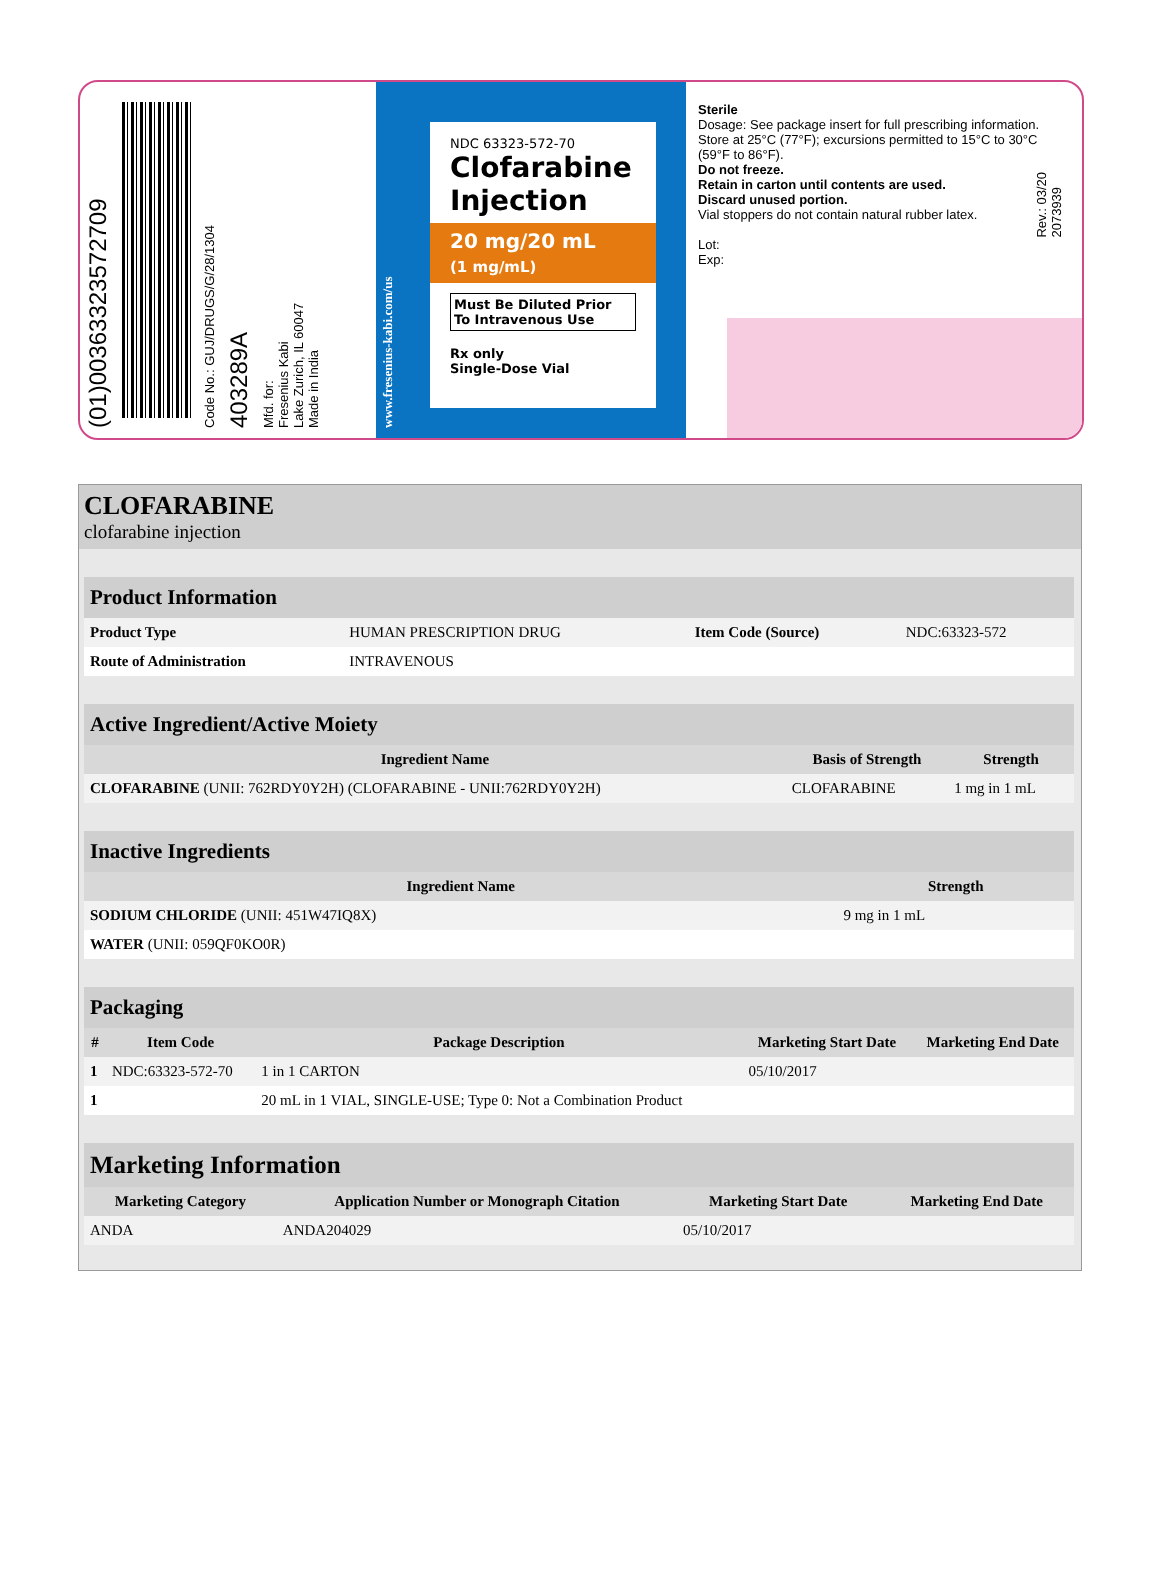(01)00363323572709
Code No.: GUJ/DRUGS/G/28/1304
403289A
Mfd. for:
Fresenius Kabi
Lake Zurich, IL 60047
Made in India
www.fresenius-kabi.com/us
NDC 63323-572-70
Clofarabine Injection
20 mg/20 mL
(1 mg/mL)
Must Be Diluted Prior To Intravenous Use
Rx only
Single-Dose Vial
Sterile
Dosage: See package insert for full prescribing information.
Store at 25°C (77°F); excursions permitted to 15°C to 30°C (59°F to 86°F).
Do not freeze.
Retain in carton until contents are used.
Discard unused portion.
Vial stoppers do not contain natural rubber latex.
Lot:
Exp:
Rev.: 03/20
2073939
CLOFARABINE
clofarabine injection
| Product Information | | | |
| --- | --- | --- | --- |
| Product Type | HUMAN PRESCRIPTION DRUG | Item Code (Source) | NDC:63323-572 |
| Route of Administration | INTRAVENOUS | | |
| Active Ingredient/Active Moiety | | |
| --- | --- | --- |
| Ingredient Name | Basis of Strength | Strength |
| CLOFARABINE (UNII: 762RDY0Y2H) (CLOFARABINE - UNII:762RDY0Y2H) | CLOFARABINE | 1 mg in 1 mL |
| Inactive Ingredients | |
| --- | --- |
| Ingredient Name | Strength |
| SODIUM CHLORIDE (UNII: 451W47IQ8X) | 9 mg in 1 mL |
| WATER (UNII: 059QF0KO0R) | |
| Packaging | | | | |
| --- | --- | --- | --- | --- |
| # | Item Code | Package Description | Marketing Start Date | Marketing End Date |
| 1 | NDC:63323-572-70 | 1 in 1 CARTON | 05/10/2017 | |
| 1 | | 20 mL in 1 VIAL, SINGLE-USE; Type 0: Not a Combination Product | | |
| Marketing Information | | | |
| --- | --- | --- | --- |
| Marketing Category | Application Number or Monograph Citation | Marketing Start Date | Marketing End Date |
| ANDA | ANDA204029 | 05/10/2017 | |